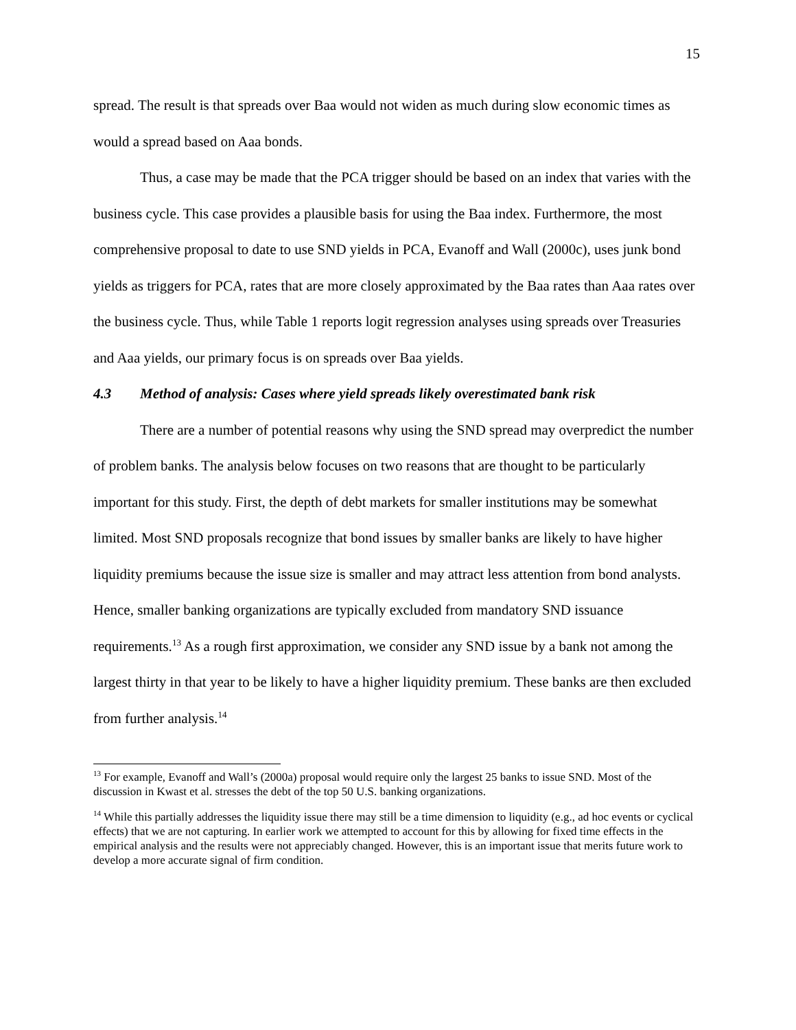15
spread. The result is that spreads over Baa would not widen as much during slow economic times as would a spread based on Aaa bonds.
Thus, a case may be made that the PCA trigger should be based on an index that varies with the business cycle. This case provides a plausible basis for using the Baa index. Furthermore, the most comprehensive proposal to date to use SND yields in PCA, Evanoff and Wall (2000c), uses junk bond yields as triggers for PCA, rates that are more closely approximated by the Baa rates than Aaa rates over the business cycle. Thus, while Table 1 reports logit regression analyses using spreads over Treasuries and Aaa yields, our primary focus is on spreads over Baa yields.
4.3 Method of analysis: Cases where yield spreads likely overestimated bank risk
There are a number of potential reasons why using the SND spread may overpredict the number of problem banks. The analysis below focuses on two reasons that are thought to be particularly important for this study. First, the depth of debt markets for smaller institutions may be somewhat limited. Most SND proposals recognize that bond issues by smaller banks are likely to have higher liquidity premiums because the issue size is smaller and may attract less attention from bond analysts. Hence, smaller banking organizations are typically excluded from mandatory SND issuance requirements.<sup>13</sup> As a rough first approximation, we consider any SND issue by a bank not among the largest thirty in that year to be likely to have a higher liquidity premium. These banks are then excluded from further analysis.<sup>14</sup>
<sup>13</sup> For example, Evanoff and Wall’s (2000a) proposal would require only the largest 25 banks to issue SND. Most of the discussion in Kwast et al. stresses the debt of the top 50 U.S. banking organizations.
<sup>14</sup> While this partially addresses the liquidity issue there may still be a time dimension to liquidity (e.g., ad hoc events or cyclical effects) that we are not capturing. In earlier work we attempted to account for this by allowing for fixed time effects in the empirical analysis and the results were not appreciably changed. However, this is an important issue that merits future work to develop a more accurate signal of firm condition.